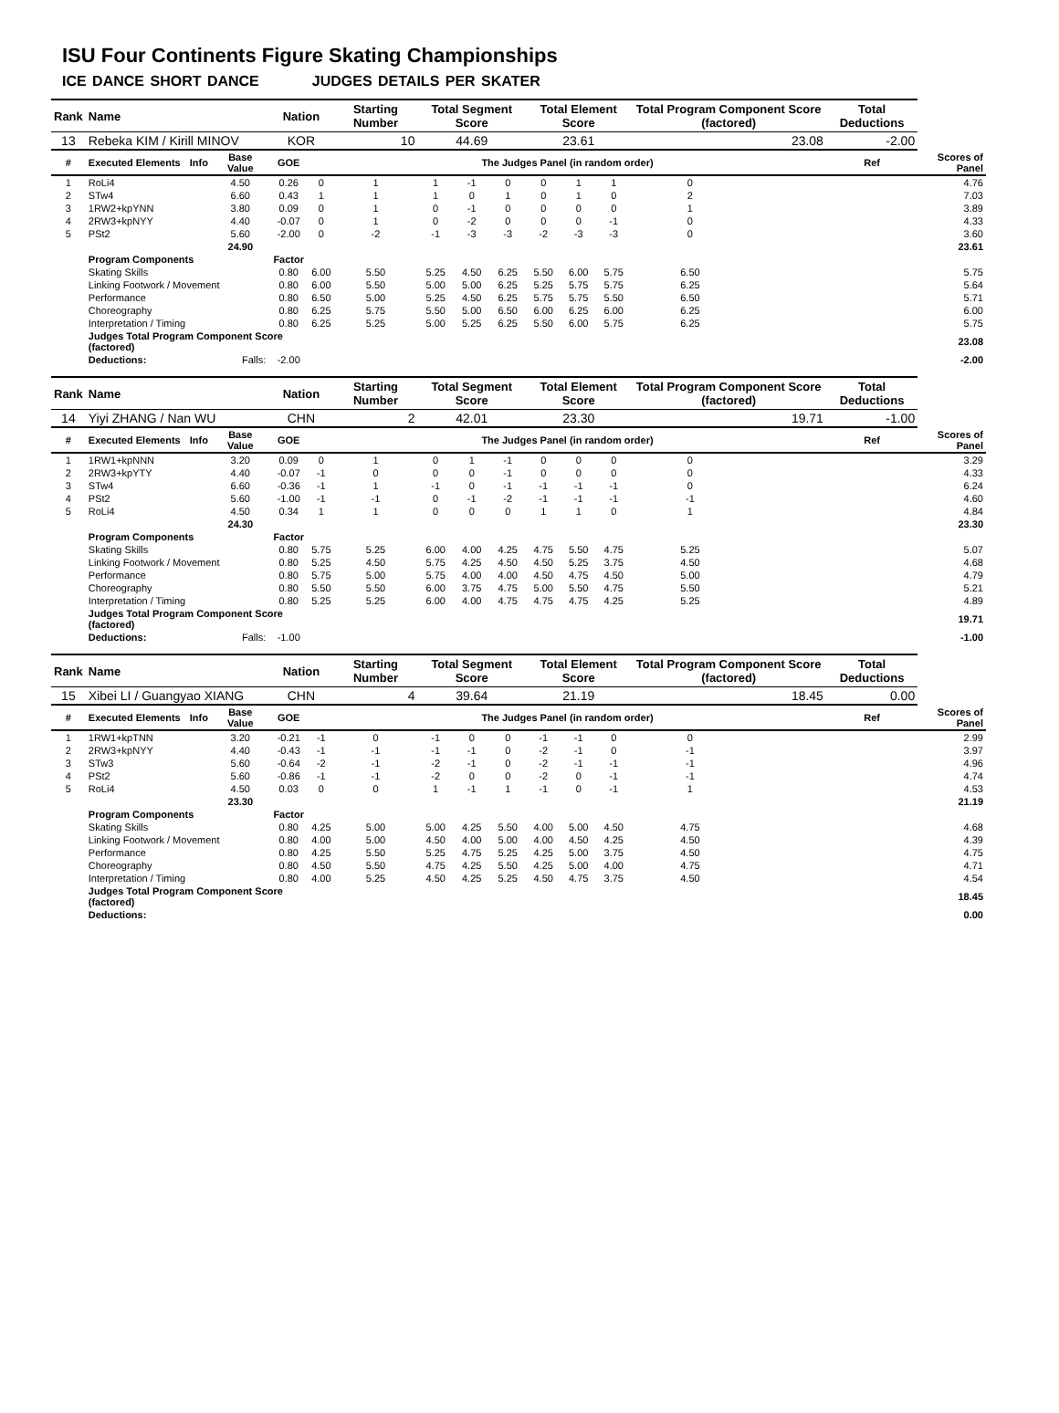ISU Four Continents Figure Skating Championships
ICE DANCE SHORT DANCE JUDGES DETAILS PER SKATER
| Rank | Name | | | Nation | | Starting Number | Total Segment Score | | | Total Element Score | | | Total Program Component Score (factored) | | | | Total Deductions | |
| --- | --- | --- | --- | --- | --- | --- | --- | --- | --- | --- | --- | --- | --- | --- | --- | --- | --- | --- |
| 13 | Rebeka KIM / Kirill MINOV | | | KOR | | 10 | 44.69 | | | 23.61 | | | 23.08 | | | | -2.00 | |
| # | Executed Elements | Info | Base Value | GOE | The Judges Panel (in random order) | | | | | | | | | | | | Ref | Scores of Panel |
| 1 | RoLi4 | | 4.50 | 0.26 | 0 | 1 | 1 | -1 | 0 | 0 | 1 | 1 | 0 | | | | | 4.76 |
| 2 | STw4 | | 6.60 | 0.43 | 1 | 1 | 1 | 0 | 1 | 0 | 1 | 0 | 2 | | | | | 7.03 |
| 3 | 1RW2+kpYNN | | 3.80 | 0.09 | 0 | 1 | 0 | -1 | 0 | 0 | 0 | 0 | 1 | | | | | 3.89 |
| 4 | 2RW3+kpNYY | | 4.40 | -0.07 | 0 | 1 | 0 | -2 | 0 | 0 | 0 | -1 | 0 | | | | | 4.33 |
| 5 | PSt2 | | 5.60 | -2.00 | 0 | -2 | -1 | -3 | -3 | -2 | -3 | -3 | 0 | | | | | 3.60 |
| | | | 24.90 | 23.61 | | | | | | | | | | | | | | |
| | Program Components | | | Factor | | | | | | | | | | | | | | |
| | Skating Skills | | | 0.80 | 6.00 | 5.50 | 5.25 | 4.50 | 6.25 | 5.50 | 6.00 | 5.75 | 6.50 | | | | | 5.75 |
| | Linking Footwork / Movement | | | 0.80 | 6.00 | 5.50 | 5.00 | 5.00 | 6.25 | 5.25 | 5.75 | 5.75 | 6.25 | | | | | 5.64 |
| | Performance | | | 0.80 | 6.50 | 5.00 | 5.25 | 4.50 | 6.25 | 5.75 | 5.75 | 5.50 | 6.50 | | | | | 5.71 |
| | Choreography | | | 0.80 | 6.25 | 5.75 | 5.50 | 5.00 | 6.50 | 6.00 | 6.25 | 6.00 | 6.25 | | | | | 6.00 |
| | Interpretation / Timing | | | 0.80 | 6.25 | 5.25 | 5.00 | 5.25 | 6.25 | 5.50 | 6.00 | 5.75 | 6.25 | | | | | 5.75 |
| | Judges Total Program Component Score (factored) | | | | 23.08 | | | | | | | | | | | | | |
| | Deductions: | Falls: | | -2.00 | -2.00 | | | | | | | | | | | | | |
| Rank | Name | | | Nation | | Starting Number | Total Segment Score | | | Total Element Score | | | Total Program Component Score (factored) | | | | Total Deductions | |
| 14 | Yiyi ZHANG / Nan WU | | | CHN | | 2 | 42.01 | | | 23.30 | | | 19.71 | | | | -1.00 | |
| # | Executed Elements | Info | Base Value | GOE | The Judges Panel (in random order) | | | | | | | | | | | | Ref | Scores of Panel |
| 1 | 1RW1+kpNNN | | 3.20 | 0.09 | 0 | 1 | 0 | 1 | -1 | 0 | 0 | 0 | 0 | | | | | 3.29 |
| 2 | 2RW3+kpYTY | | 4.40 | -0.07 | -1 | 0 | 0 | 0 | -1 | 0 | 0 | 0 | 0 | | | | | 4.33 |
| 3 | STw4 | | 6.60 | -0.36 | -1 | 1 | -1 | 0 | -1 | -1 | -1 | -1 | 0 | | | | | 6.24 |
| 4 | PSt2 | | 5.60 | -1.00 | -1 | -1 | 0 | -1 | -2 | -1 | -1 | -1 | -1 | | | | | 4.60 |
| 5 | RoLi4 | | 4.50 | 0.34 | 1 | 1 | 0 | 0 | 0 | 1 | 1 | 0 | 1 | | | | | 4.84 |
| | | | 24.30 | 23.30 | | | | | | | | | | | | | | |
| | Program Components | | | Factor | | | | | | | | | | | | | | |
| | Skating Skills | | | 0.80 | 5.75 | 5.25 | 6.00 | 4.00 | 4.25 | 4.75 | 5.50 | 4.75 | 5.25 | | | | | 5.07 |
| | Linking Footwork / Movement | | | 0.80 | 5.25 | 4.50 | 5.75 | 4.25 | 4.50 | 4.50 | 5.25 | 3.75 | 4.50 | | | | | 4.68 |
| | Performance | | | 0.80 | 5.75 | 5.00 | 5.75 | 4.00 | 4.00 | 4.50 | 4.75 | 4.50 | 5.00 | | | | | 4.79 |
| | Choreography | | | 0.80 | 5.50 | 5.50 | 6.00 | 3.75 | 4.75 | 5.00 | 5.50 | 4.75 | 5.50 | | | | | 5.21 |
| | Interpretation / Timing | | | 0.80 | 5.25 | 5.25 | 6.00 | 4.00 | 4.75 | 4.75 | 4.75 | 4.25 | 5.25 | | | | | 4.89 |
| | Judges Total Program Component Score (factored) | | | | 19.71 | | | | | | | | | | | | | |
| | Deductions: | Falls: | | -1.00 | -1.00 | | | | | | | | | | | | | |
| Rank | Name | | | Nation | | Starting Number | Total Segment Score | | | Total Element Score | | | Total Program Component Score (factored) | | | | Total Deductions | |
| 15 | Xibei LI / Guangyao XIANG | | | CHN | | 4 | 39.64 | | | 21.19 | | | 18.45 | | | | 0.00 | |
| # | Executed Elements | Info | Base Value | GOE | The Judges Panel (in random order) | | | | | | | | | | | | Ref | Scores of Panel |
| 1 | 1RW1+kpTNN | | 3.20 | -0.21 | -1 | 0 | -1 | 0 | 0 | -1 | -1 | 0 | 0 | | | | | 2.99 |
| 2 | 2RW3+kpNYY | | 4.40 | -0.43 | -1 | -1 | -1 | -1 | 0 | -2 | -1 | 0 | -1 | | | | | 3.97 |
| 3 | STw3 | | 5.60 | -0.64 | -2 | -1 | -2 | -1 | 0 | -2 | -1 | -1 | -1 | | | | | 4.96 |
| 4 | PSt2 | | 5.60 | -0.86 | -1 | -1 | -2 | 0 | 0 | -2 | 0 | -1 | -1 | | | | | 4.74 |
| 5 | RoLi4 | | 4.50 | 0.03 | 0 | 0 | 1 | -1 | 1 | -1 | 0 | -1 | 1 | | | | | 4.53 |
| | | | 23.30 | 21.19 | | | | | | | | | | | | | | |
| | Program Components | | | Factor | | | | | | | | | | | | | | |
| | Skating Skills | | | 0.80 | 4.25 | 5.00 | 5.00 | 4.25 | 5.50 | 4.00 | 5.00 | 4.50 | 4.75 | | | | | 4.68 |
| | Linking Footwork / Movement | | | 0.80 | 4.00 | 5.00 | 4.50 | 4.00 | 5.00 | 4.00 | 4.50 | 4.25 | 4.50 | | | | | 4.39 |
| | Performance | | | 0.80 | 4.25 | 5.50 | 5.25 | 4.75 | 5.25 | 4.25 | 5.00 | 3.75 | 4.50 | | | | | 4.75 |
| | Choreography | | | 0.80 | 4.50 | 5.50 | 4.75 | 4.25 | 5.50 | 4.25 | 5.00 | 4.00 | 4.75 | | | | | 4.71 |
| | Interpretation / Timing | | | 0.80 | 4.00 | 5.25 | 4.50 | 4.25 | 5.25 | 4.50 | 4.75 | 3.75 | 4.50 | | | | | 4.54 |
| | Judges Total Program Component Score (factored) | | | | 18.45 | | | | | | | | | | | | | |
| | Deductions: | | | | | | | | | | | | | | | | | 0.00 |